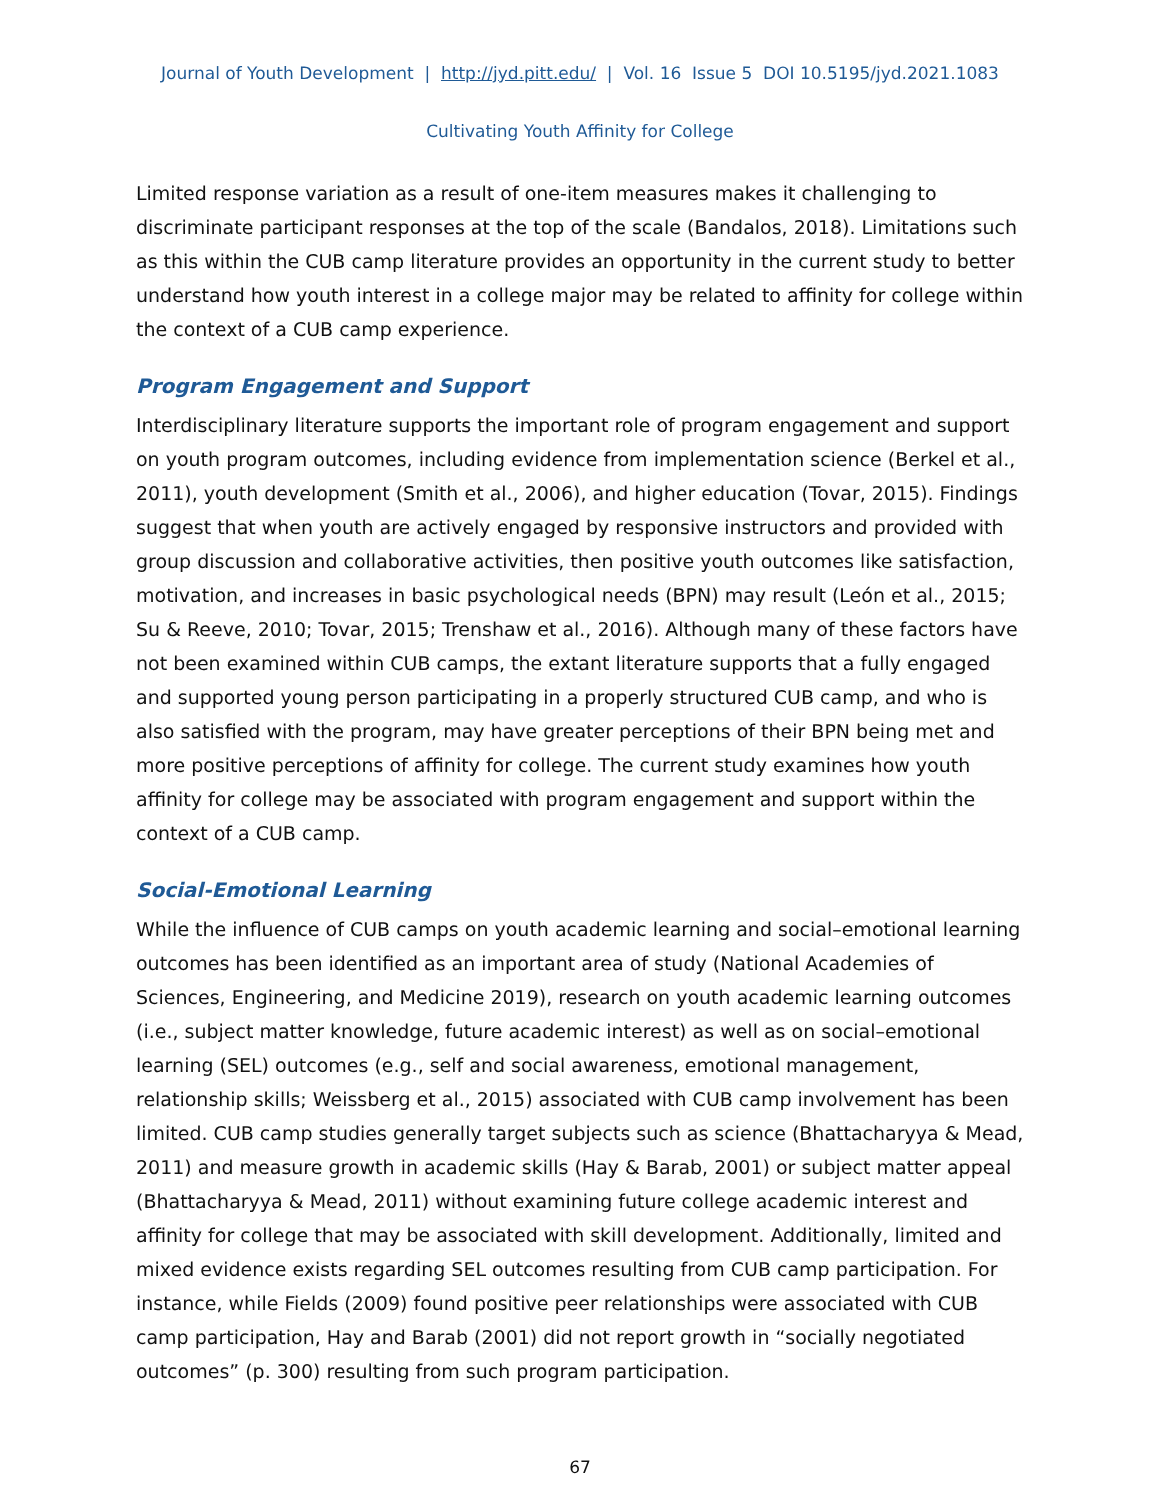Journal of Youth Development | http://jyd.pitt.edu/ | Vol. 16 Issue 5 DOI 10.5195/jyd.2021.1083
Cultivating Youth Affinity for College
Limited response variation as a result of one-item measures makes it challenging to discriminate participant responses at the top of the scale (Bandalos, 2018). Limitations such as this within the CUB camp literature provides an opportunity in the current study to better understand how youth interest in a college major may be related to affinity for college within the context of a CUB camp experience.
Program Engagement and Support
Interdisciplinary literature supports the important role of program engagement and support on youth program outcomes, including evidence from implementation science (Berkel et al., 2011), youth development (Smith et al., 2006), and higher education (Tovar, 2015). Findings suggest that when youth are actively engaged by responsive instructors and provided with group discussion and collaborative activities, then positive youth outcomes like satisfaction, motivation, and increases in basic psychological needs (BPN) may result (León et al., 2015; Su & Reeve, 2010; Tovar, 2015; Trenshaw et al., 2016). Although many of these factors have not been examined within CUB camps, the extant literature supports that a fully engaged and supported young person participating in a properly structured CUB camp, and who is also satisfied with the program, may have greater perceptions of their BPN being met and more positive perceptions of affinity for college. The current study examines how youth affinity for college may be associated with program engagement and support within the context of a CUB camp.
Social-Emotional Learning
While the influence of CUB camps on youth academic learning and social–emotional learning outcomes has been identified as an important area of study (National Academies of Sciences, Engineering, and Medicine 2019), research on youth academic learning outcomes (i.e., subject matter knowledge, future academic interest) as well as on social–emotional learning (SEL) outcomes (e.g., self and social awareness, emotional management, relationship skills; Weissberg et al., 2015) associated with CUB camp involvement has been limited. CUB camp studies generally target subjects such as science (Bhattacharyya & Mead, 2011) and measure growth in academic skills (Hay & Barab, 2001) or subject matter appeal (Bhattacharyya & Mead, 2011) without examining future college academic interest and affinity for college that may be associated with skill development. Additionally, limited and mixed evidence exists regarding SEL outcomes resulting from CUB camp participation. For instance, while Fields (2009) found positive peer relationships were associated with CUB camp participation, Hay and Barab (2001) did not report growth in “socially negotiated outcomes” (p. 300) resulting from such program participation.
67